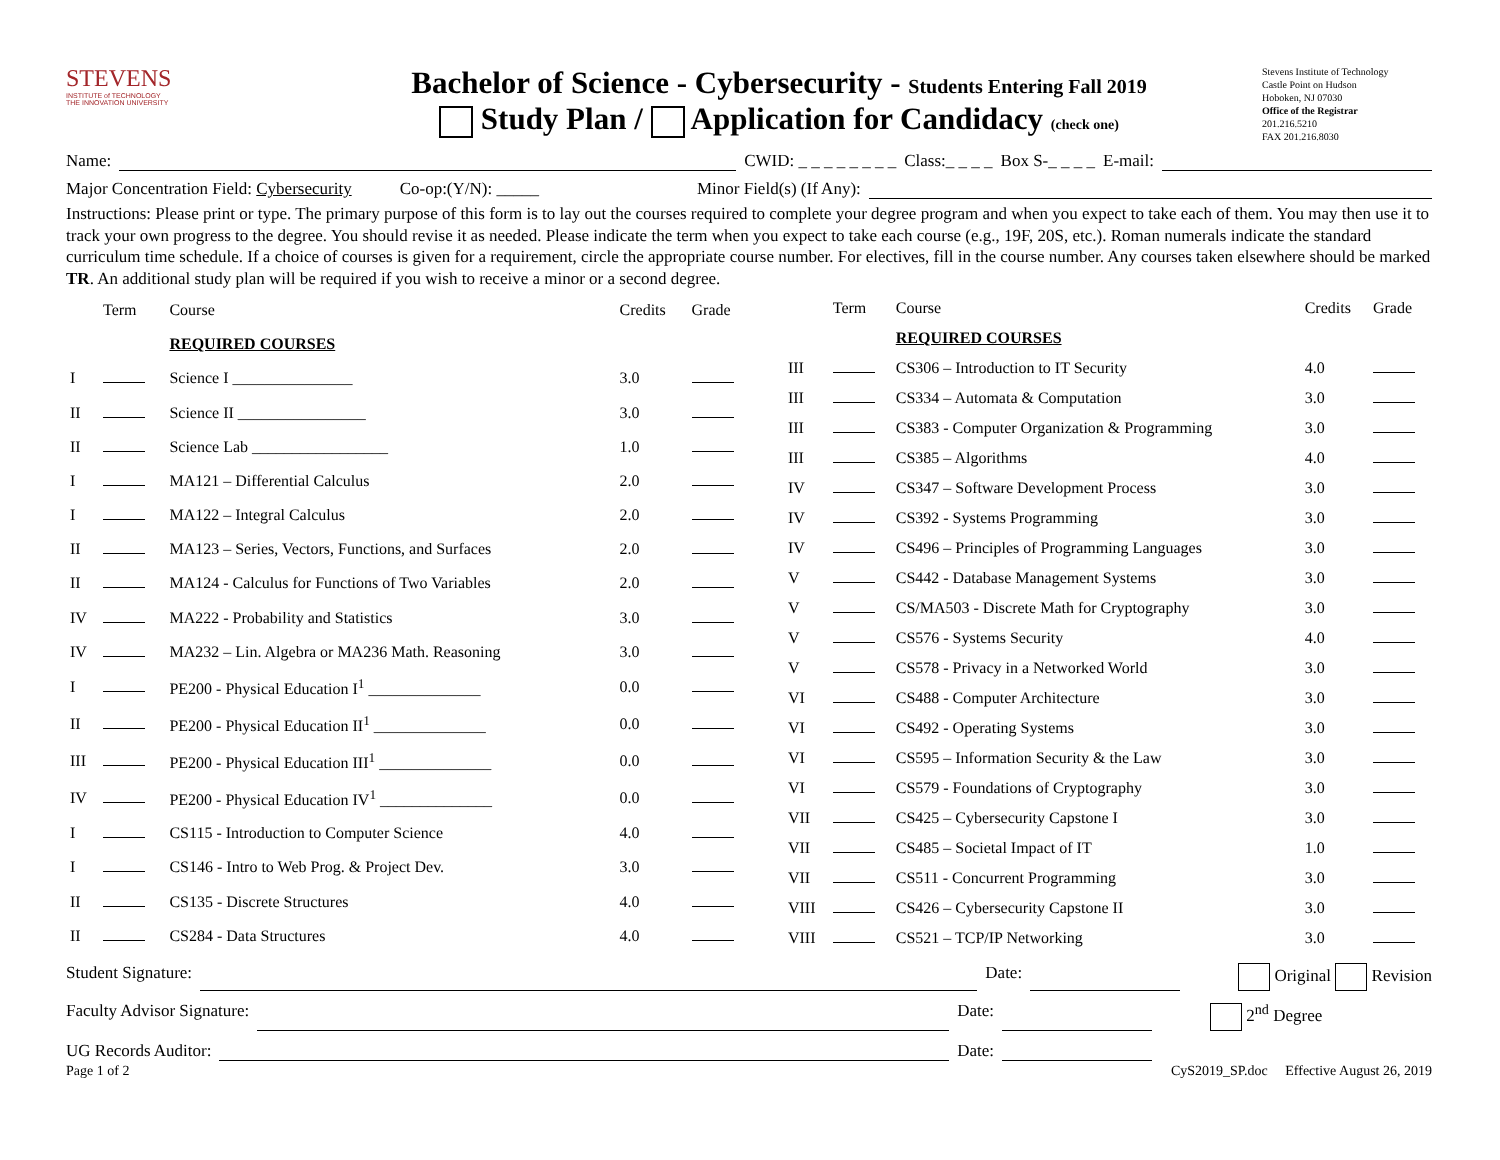STEVENS
INSTITUTE of TECHNOLOGY
THE INNOVATION UNIVERSITY
Bachelor of Science - Cybersecurity - Students Entering Fall 2019
Study Plan / Application for Candidacy (check one)
Stevens Institute of Technology
Castle Point on Hudson
Hoboken, NJ 07030
Office of the Registrar
201.216.5210
FAX 201.216.8030
Name: CWID: _ _ _ _ _ _ _ _ Class:_ _ _ _ Box S-_ _ _ _ E-mail:
Major Concentration Field: Cybersecurity Co-op:(Y/N): _____ Minor Field(s) (If Any):
Instructions: Please print or type. The primary purpose of this form is to lay out the courses required to complete your degree program and when you expect to take each of them. You may then use it to track your own progress to the degree. You should revise it as needed. Please indicate the term when you expect to take each course (e.g., 19F, 20S, etc.). Roman numerals indicate the standard curriculum time schedule. If a choice of courses is given for a requirement, circle the appropriate course number. For electives, fill in the course number. Any courses taken elsewhere should be marked TR. An additional study plan will be required if you wish to receive a minor or a second degree.
| | Term | Course | Credits | Grade |
| --- | --- | --- | --- | --- |
| | | REQUIRED COURSES | | |
| I | | Science I _______________ | 3.0 | |
| II | | Science II ________________ | 3.0 | |
| II | | Science Lab _________________ | 1.0 | |
| I | | MA121 – Differential Calculus | 2.0 | |
| I | | MA122 – Integral Calculus | 2.0 | |
| II | | MA123 – Series, Vectors, Functions, and Surfaces | 2.0 | |
| II | | MA124 - Calculus for Functions of Two Variables | 2.0 | |
| IV | | MA222 - Probability and Statistics | 3.0 | |
| IV | | MA232 – Lin. Algebra or MA236 Math. Reasoning | 3.0 | |
| I | | PE200 - Physical Education I<sup>1</sup> ______________ | 0.0 | |
| II | | PE200 - Physical Education II<sup>1</sup> ______________ | 0.0 | |
| III | | PE200 - Physical Education III<sup>1</sup> ______________ | 0.0 | |
| IV | | PE200 - Physical Education IV<sup>1</sup> ______________ | 0.0 | |
| I | | CS115 - Introduction to Computer Science | 4.0 | |
| I | | CS146 - Intro to Web Prog. & Project Dev. | 3.0 | |
| II | | CS135 - Discrete Structures | 4.0 | |
| II | | CS284 - Data Structures | 4.0 | |
| | Term | Course | Credits | Grade |
| --- | --- | --- | --- | --- |
| | | REQUIRED COURSES | | |
| III | | CS306 – Introduction to IT Security | 4.0 | |
| III | | CS334 – Automata & Computation | 3.0 | |
| III | | CS383 - Computer Organization & Programming | 3.0 | |
| III | | CS385 – Algorithms | 4.0 | |
| IV | | CS347 – Software Development Process | 3.0 | |
| IV | | CS392 - Systems Programming | 3.0 | |
| IV | | CS496 – Principles of Programming Languages | 3.0 | |
| V | | CS442 - Database Management Systems | 3.0 | |
| V | | CS/MA503 - Discrete Math for Cryptography | 3.0 | |
| V | | CS576 - Systems Security | 4.0 | |
| V | | CS578 - Privacy in a Networked World | 3.0 | |
| VI | | CS488 - Computer Architecture | 3.0 | |
| VI | | CS492 - Operating Systems | 3.0 | |
| VI | | CS595 – Information Security & the Law | 3.0 | |
| VI | | CS579 - Foundations of Cryptography | 3.0 | |
| VII | | CS425 – Cybersecurity Capstone I | 3.0 | |
| VII | | CS485 – Societal Impact of IT | 1.0 | |
| VII | | CS511 - Concurrent Programming | 3.0 | |
| VIII | | CS426 – Cybersecurity Capstone II | 3.0 | |
| VIII | | CS521 – TCP/IP Networking | 3.0 | |
Student Signature: Date: Original Revision
Faculty Advisor Signature: Date: 2<sup>nd</sup> Degree
UG Records Auditor: Date:
Page 1 of 2 CyS2019_SP.doc Effective August 26, 2019